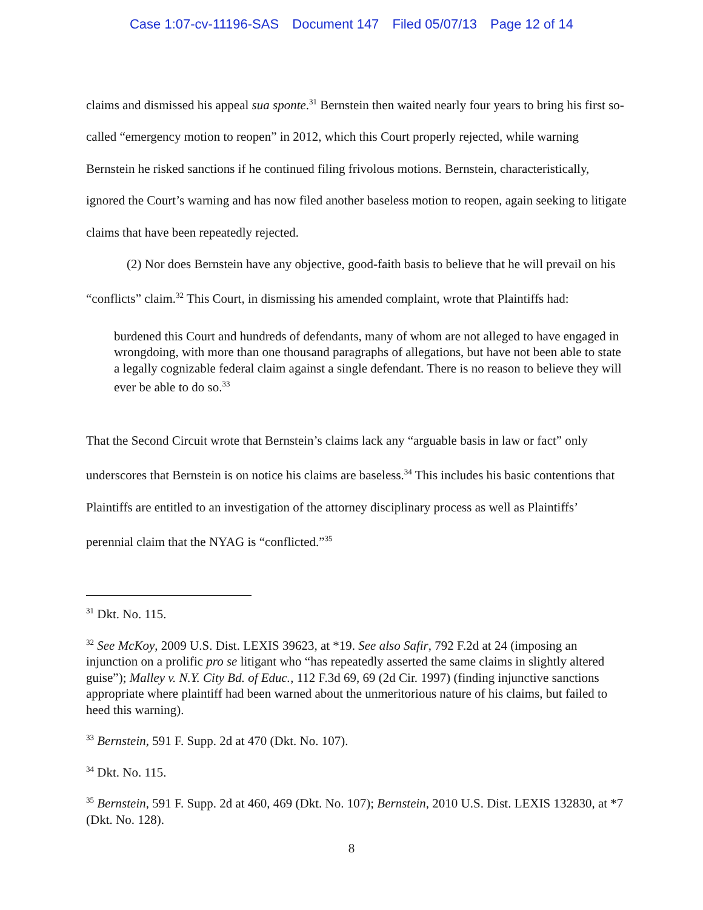Case 1:07-cv-11196-SAS Document 147 Filed 05/07/13 Page 12 of 14
claims and dismissed his appeal sua sponte.<sup>31</sup> Bernstein then waited nearly four years to bring his first so-called “emergency motion to reopen” in 2012, which this Court properly rejected, while warning Bernstein he risked sanctions if he continued filing frivolous motions. Bernstein, characteristically, ignored the Court’s warning and has now filed another baseless motion to reopen, again seeking to litigate claims that have been repeatedly rejected.
(2) Nor does Bernstein have any objective, good-faith basis to believe that he will prevail on his “conflicts” claim.<sup>32</sup> This Court, in dismissing his amended complaint, wrote that Plaintiffs had:
burdened this Court and hundreds of defendants, many of whom are not alleged to have engaged in wrongdoing, with more than one thousand paragraphs of allegations, but have not been able to state a legally cognizable federal claim against a single defendant. There is no reason to believe they will ever be able to do so.<sup>33</sup>
That the Second Circuit wrote that Bernstein’s claims lack any “arguable basis in law or fact” only underscores that Bernstein is on notice his claims are baseless.<sup>34</sup> This includes his basic contentions that Plaintiffs are entitled to an investigation of the attorney disciplinary process as well as Plaintiffs’ perennial claim that the NYAG is “conflicted.”<sup>35</sup>
<sup>31</sup> Dkt. No. 115.
<sup>32</sup> See McKoy, 2009 U.S. Dist. LEXIS 39623, at *19. See also Safir, 792 F.2d at 24 (imposing an injunction on a prolific pro se litigant who “has repeatedly asserted the same claims in slightly altered guise”); Malley v. N.Y. City Bd. of Educ., 112 F.3d 69, 69 (2d Cir. 1997) (finding injunctive sanctions appropriate where plaintiff had been warned about the unmeritorious nature of his claims, but failed to heed this warning).
<sup>33</sup> Bernstein, 591 F. Supp. 2d at 470 (Dkt. No. 107).
<sup>34</sup> Dkt. No. 115.
<sup>35</sup> Bernstein, 591 F. Supp. 2d at 460, 469 (Dkt. No. 107); Bernstein, 2010 U.S. Dist. LEXIS 132830, at *7 (Dkt. No. 128).
8